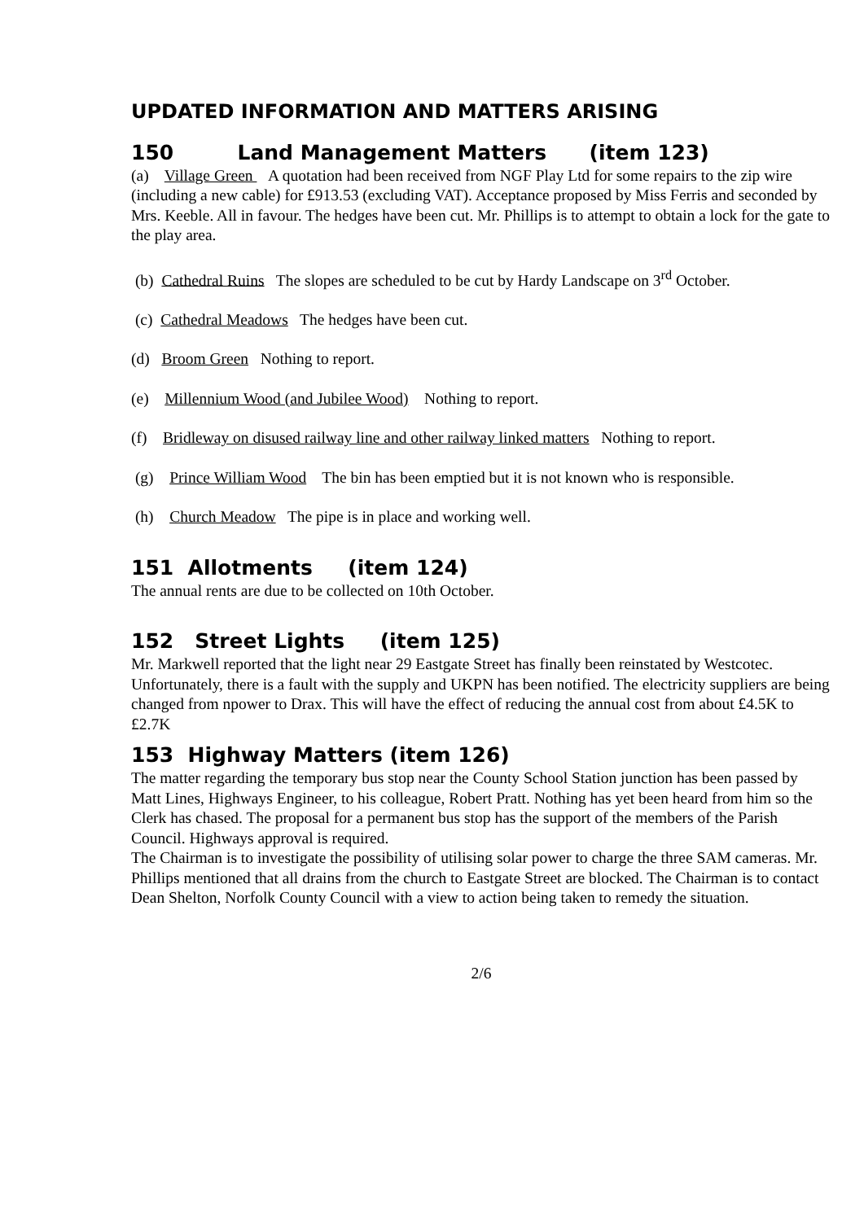UPDATED INFORMATION AND MATTERS ARISING
150 Land Management Matters (item 123)
(a) Village Green A quotation had been received from NGF Play Ltd for some repairs to the zip wire (including a new cable) for £913.53 (excluding VAT). Acceptance proposed by Miss Ferris and seconded by Mrs. Keeble. All in favour. The hedges have been cut. Mr. Phillips is to attempt to obtain a lock for the gate to the play area.
(b) Cathedral Ruins The slopes are scheduled to be cut by Hardy Landscape on 3<sup>rd</sup> October.
(c) Cathedral Meadows The hedges have been cut.
(d) Broom Green Nothing to report.
(e) Millennium Wood (and Jubilee Wood) Nothing to report.
(f) Bridleway on disused railway line and other railway linked matters Nothing to report.
(g) Prince William Wood The bin has been emptied but it is not known who is responsible.
(h) Church Meadow The pipe is in place and working well.
151 Allotments (item 124)
The annual rents are due to be collected on 10th October.
152 Street Lights (item 125)
Mr. Markwell reported that the light near 29 Eastgate Street has finally been reinstated by Westcotec. Unfortunately, there is a fault with the supply and UKPN has been notified. The electricity suppliers are being changed from npower to Drax. This will have the effect of reducing the annual cost from about £4.5K to £2.7K
153 Highway Matters (item 126)
The matter regarding the temporary bus stop near the County School Station junction has been passed by Matt Lines, Highways Engineer, to his colleague, Robert Pratt. Nothing has yet been heard from him so the Clerk has chased. The proposal for a permanent bus stop has the support of the members of the Parish Council. Highways approval is required.
The Chairman is to investigate the possibility of utilising solar power to charge the three SAM cameras. Mr. Phillips mentioned that all drains from the church to Eastgate Street are blocked. The Chairman is to contact Dean Shelton, Norfolk County Council with a view to action being taken to remedy the situation.
2/6